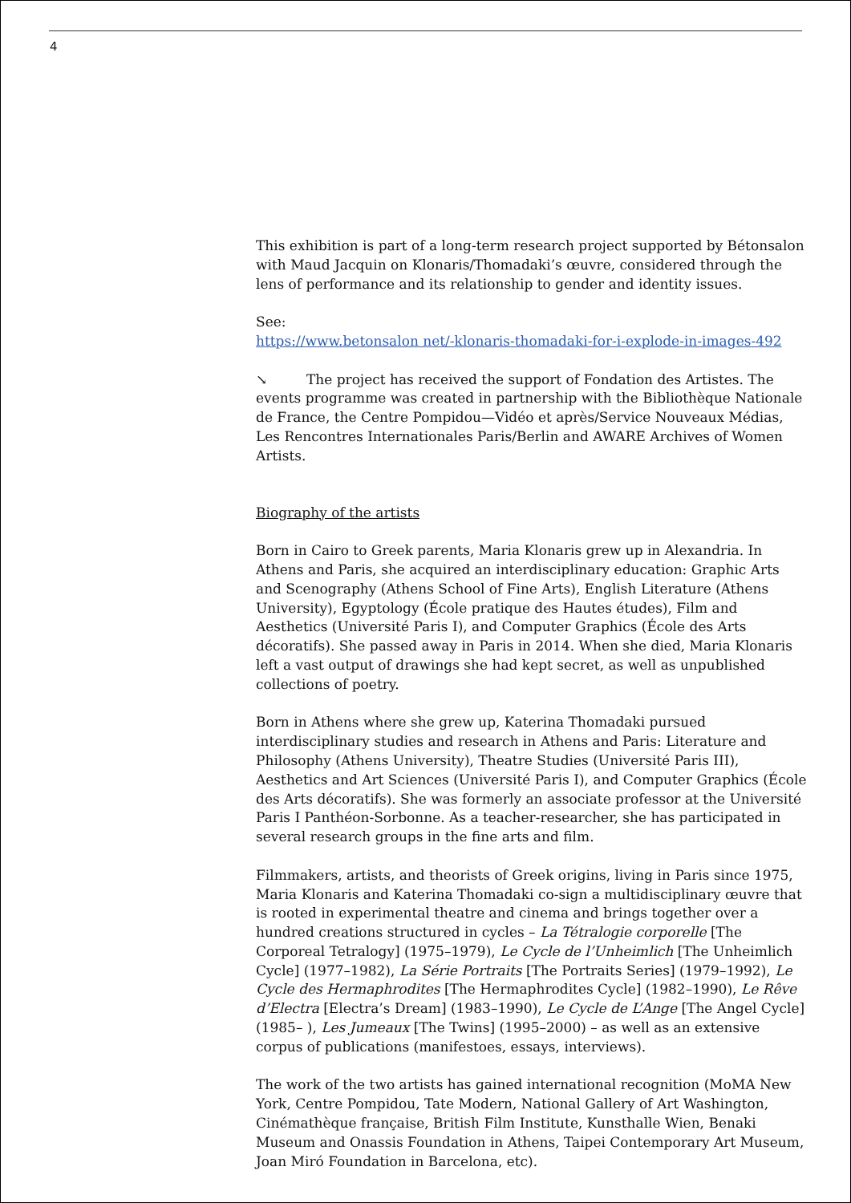4
This exhibition is part of a long-term research project supported by Bétonsalon with Maud Jacquin on Klonaris/Thomadaki’s œuvre, considered through the lens of performance and its relationship to gender and identity issues.
See:
https://www.betonsalon net/-klonaris-thomadaki-for-i-explode-in-images-492
↘ The project has received the support of Fondation des Artistes. The events programme was created in partnership with the Bibliothèque Nationale de France, the Centre Pompidou—Vidéo et après/Service Nouveaux Médias, Les Rencontres Internationales Paris/Berlin and AWARE Archives of Women Artists.
Biography of the artists
Born in Cairo to Greek parents, Maria Klonaris grew up in Alexandria. In Athens and Paris, she acquired an interdisciplinary education: Graphic Arts and Scenography (Athens School of Fine Arts), English Literature (Athens University), Egyptology (École pratique des Hautes études), Film and Aesthetics (Université Paris I), and Computer Graphics (École des Arts décoratifs). She passed away in Paris in 2014. When she died, Maria Klonaris left a vast output of drawings she had kept secret, as well as unpublished collections of poetry.
Born in Athens where she grew up, Katerina Thomadaki pursued interdisciplinary studies and research in Athens and Paris: Literature and Philosophy (Athens University), Theatre Studies (Université Paris III), Aesthetics and Art Sciences (Université Paris I), and Computer Graphics (École des Arts décoratifs). She was formerly an associate professor at the Université Paris I Panthéon-Sorbonne. As a teacher-researcher, she has participated in several research groups in the fine arts and film.
Filmmakers, artists, and theorists of Greek origins, living in Paris since 1975, Maria Klonaris and Katerina Thomadaki co-sign a multidisciplinary œuvre that is rooted in experimental theatre and cinema and brings together over a hundred creations structured in cycles – La Tétralogie corporelle [The Corporeal Tetralogy] (1975–1979), Le Cycle de l’Unheimlich [The Unheimlich Cycle] (1977–1982), La Série Portraits [The Portraits Series] (1979–1992), Le Cycle des Hermaphrodites [The Hermaphrodites Cycle] (1982–1990), Le Rêve d’Electra [Electra’s Dream] (1983–1990), Le Cycle de L’Ange [The Angel Cycle] (1985– ), Les Jumeaux [The Twins] (1995–2000) – as well as an extensive corpus of publications (manifestoes, essays, interviews).
The work of the two artists has gained international recognition (MoMA New York, Centre Pompidou, Tate Modern, National Gallery of Art Washington, Cinémathèque française, British Film Institute, Kunsthalle Wien, Benaki Museum and Onassis Foundation in Athens, Taipei Contemporary Art Museum, Joan Miró Foundation in Barcelona, etc).